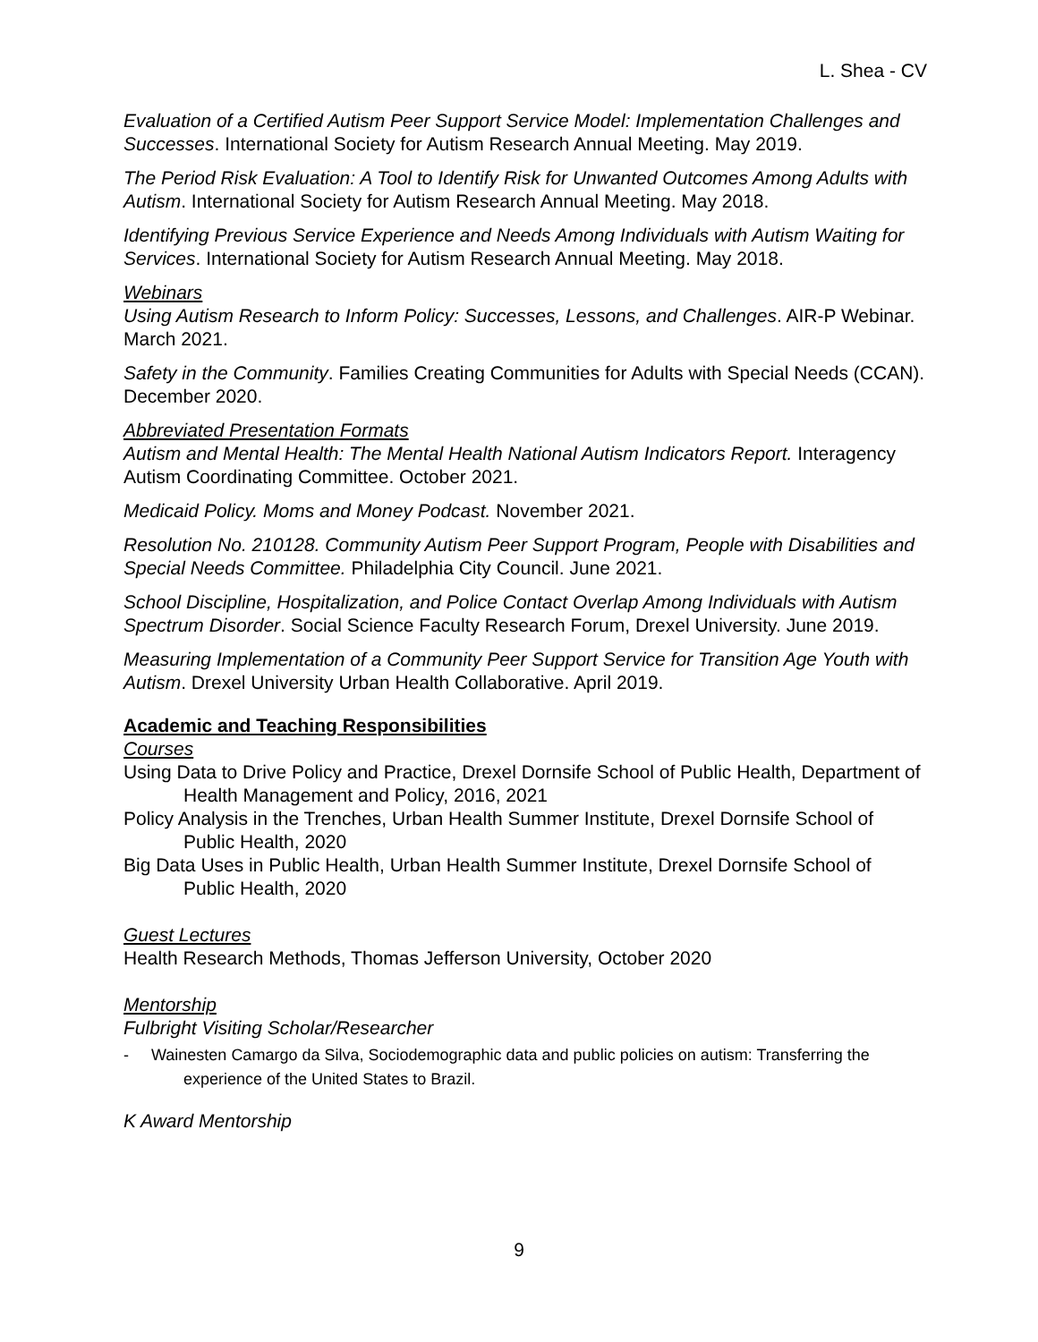L. Shea - CV
Evaluation of a Certified Autism Peer Support Service Model: Implementation Challenges and Successes. International Society for Autism Research Annual Meeting. May 2019.
The Period Risk Evaluation: A Tool to Identify Risk for Unwanted Outcomes Among Adults with Autism. International Society for Autism Research Annual Meeting. May 2018.
Identifying Previous Service Experience and Needs Among Individuals with Autism Waiting for Services. International Society for Autism Research Annual Meeting. May 2018.
Webinars
Using Autism Research to Inform Policy: Successes, Lessons, and Challenges. AIR-P Webinar. March 2021.
Safety in the Community. Families Creating Communities for Adults with Special Needs (CCAN). December 2020.
Abbreviated Presentation Formats
Autism and Mental Health: The Mental Health National Autism Indicators Report. Interagency Autism Coordinating Committee. October 2021.
Medicaid Policy. Moms and Money Podcast. November 2021.
Resolution No. 210128. Community Autism Peer Support Program, People with Disabilities and Special Needs Committee. Philadelphia City Council. June 2021.
School Discipline, Hospitalization, and Police Contact Overlap Among Individuals with Autism Spectrum Disorder. Social Science Faculty Research Forum, Drexel University. June 2019.
Measuring Implementation of a Community Peer Support Service for Transition Age Youth with Autism. Drexel University Urban Health Collaborative. April 2019.
Academic and Teaching Responsibilities
Courses
Using Data to Drive Policy and Practice, Drexel Dornsife School of Public Health, Department of Health Management and Policy, 2016, 2021
Policy Analysis in the Trenches, Urban Health Summer Institute, Drexel Dornsife School of Public Health, 2020
Big Data Uses in Public Health, Urban Health Summer Institute, Drexel Dornsife School of Public Health, 2020
Guest Lectures
Health Research Methods, Thomas Jefferson University, October 2020
Mentorship
Fulbright Visiting Scholar/Researcher
- Wainesten Camargo da Silva, Sociodemographic data and public policies on autism: Transferring the experience of the United States to Brazil.
K Award Mentorship
9